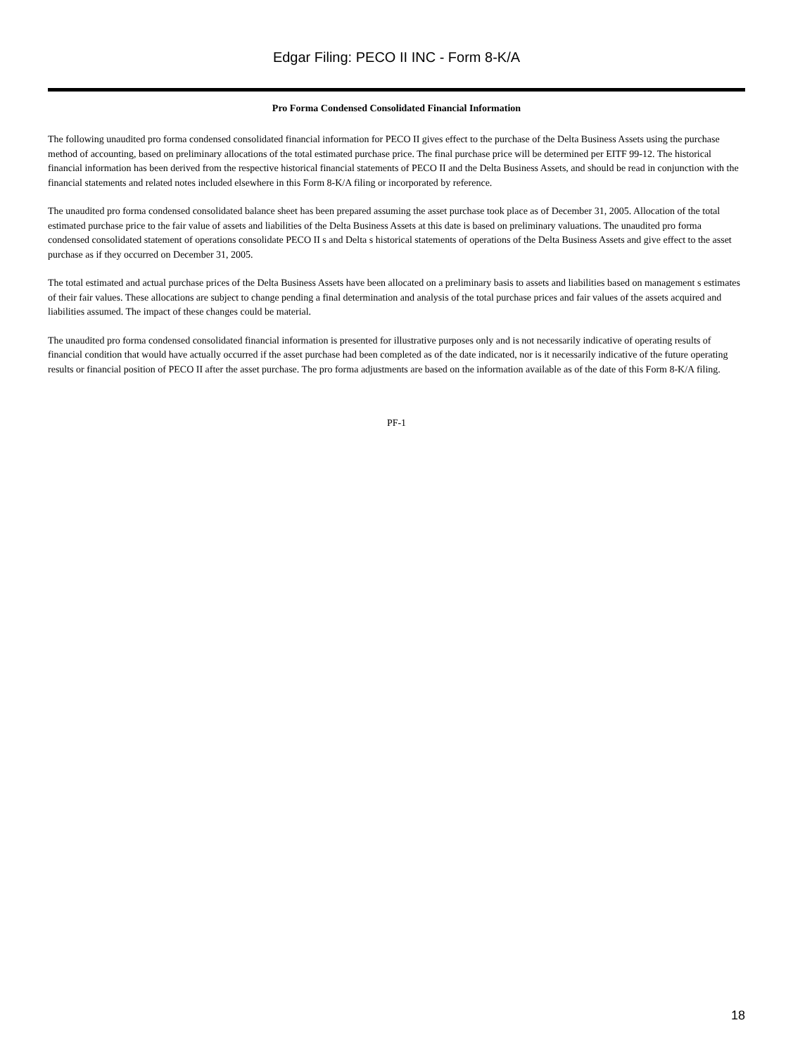Edgar Filing: PECO II INC - Form 8-K/A
Pro Forma Condensed Consolidated Financial Information
The following unaudited pro forma condensed consolidated financial information for PECO II gives effect to the purchase of the Delta Business Assets using the purchase method of accounting, based on preliminary allocations of the total estimated purchase price. The final purchase price will be determined per EITF 99-12. The historical financial information has been derived from the respective historical financial statements of PECO II and the Delta Business Assets, and should be read in conjunction with the financial statements and related notes included elsewhere in this Form 8-K/A filing or incorporated by reference.
The unaudited pro forma condensed consolidated balance sheet has been prepared assuming the asset purchase took place as of December 31, 2005. Allocation of the total estimated purchase price to the fair value of assets and liabilities of the Delta Business Assets at this date is based on preliminary valuations. The unaudited pro forma condensed consolidated statement of operations consolidate PECO II s and Delta s historical statements of operations of the Delta Business Assets and give effect to the asset purchase as if they occurred on December 31, 2005.
The total estimated and actual purchase prices of the Delta Business Assets have been allocated on a preliminary basis to assets and liabilities based on management s estimates of their fair values. These allocations are subject to change pending a final determination and analysis of the total purchase prices and fair values of the assets acquired and liabilities assumed. The impact of these changes could be material.
The unaudited pro forma condensed consolidated financial information is presented for illustrative purposes only and is not necessarily indicative of operating results of financial condition that would have actually occurred if the asset purchase had been completed as of the date indicated, nor is it necessarily indicative of the future operating results or financial position of PECO II after the asset purchase. The pro forma adjustments are based on the information available as of the date of this Form 8-K/A filing.
PF-1
18